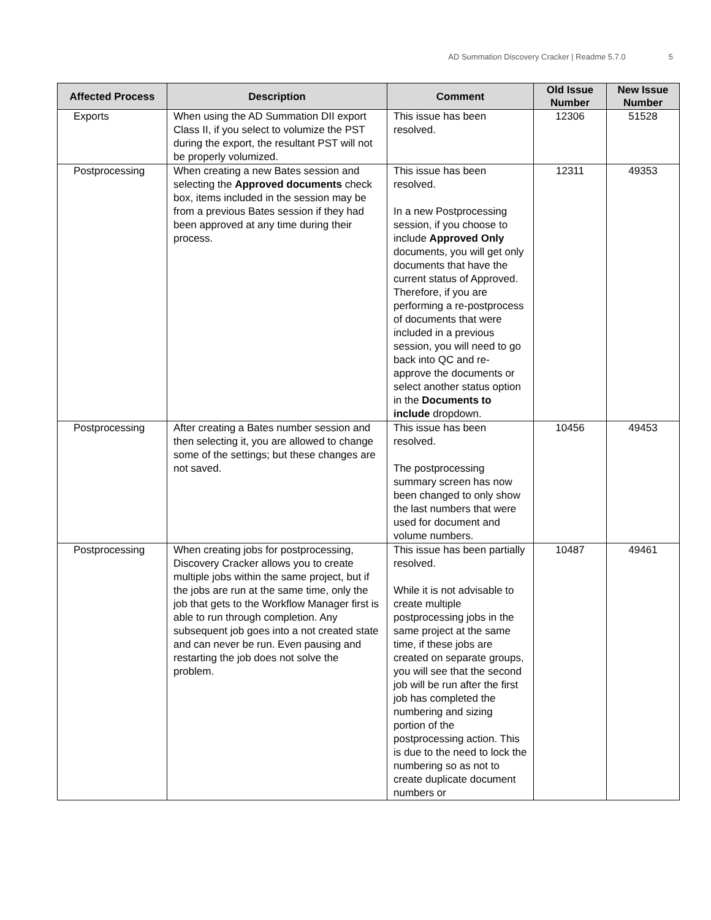AD Summation Discovery Cracker | Readme 5.7.0
5
| Affected Process | Description | Comment | Old Issue Number | New Issue Number |
| --- | --- | --- | --- | --- |
| Exports | When using the AD Summation DII export Class II, if you select to volumize the PST during the export, the resultant PST will not be properly volumized. | This issue has been resolved. | 12306 | 51528 |
| Postprocessing | When creating a new Bates session and selecting the Approved documents check box, items included in the session may be from a previous Bates session if they had been approved at any time during their process. | This issue has been resolved. In a new Postprocessing session, if you choose to include Approved Only documents, you will get only documents that have the current status of Approved. Therefore, if you are performing a re-postprocess of documents that were included in a previous session, you will need to go back into QC and re-approve the documents or select another status option in the Documents to include dropdown. | 12311 | 49353 |
| Postprocessing | After creating a Bates number session and then selecting it, you are allowed to change some of the settings; but these changes are not saved. | This issue has been resolved. The postprocessing summary screen has now been changed to only show the last numbers that were used for document and volume numbers. | 10456 | 49453 |
| Postprocessing | When creating jobs for postprocessing, Discovery Cracker allows you to create multiple jobs within the same project, but if the jobs are run at the same time, only the job that gets to the Workflow Manager first is able to run through completion. Any subsequent job goes into a not created state and can never be run. Even pausing and restarting the job does not solve the problem. | This issue has been partially resolved. While it is not advisable to create multiple postprocessing jobs in the same project at the same time, if these jobs are created on separate groups, you will see that the second job will be run after the first job has completed the numbering and sizing portion of the postprocessing action. This is due to the need to lock the numbering so as not to create duplicate document numbers or | 10487 | 49461 |